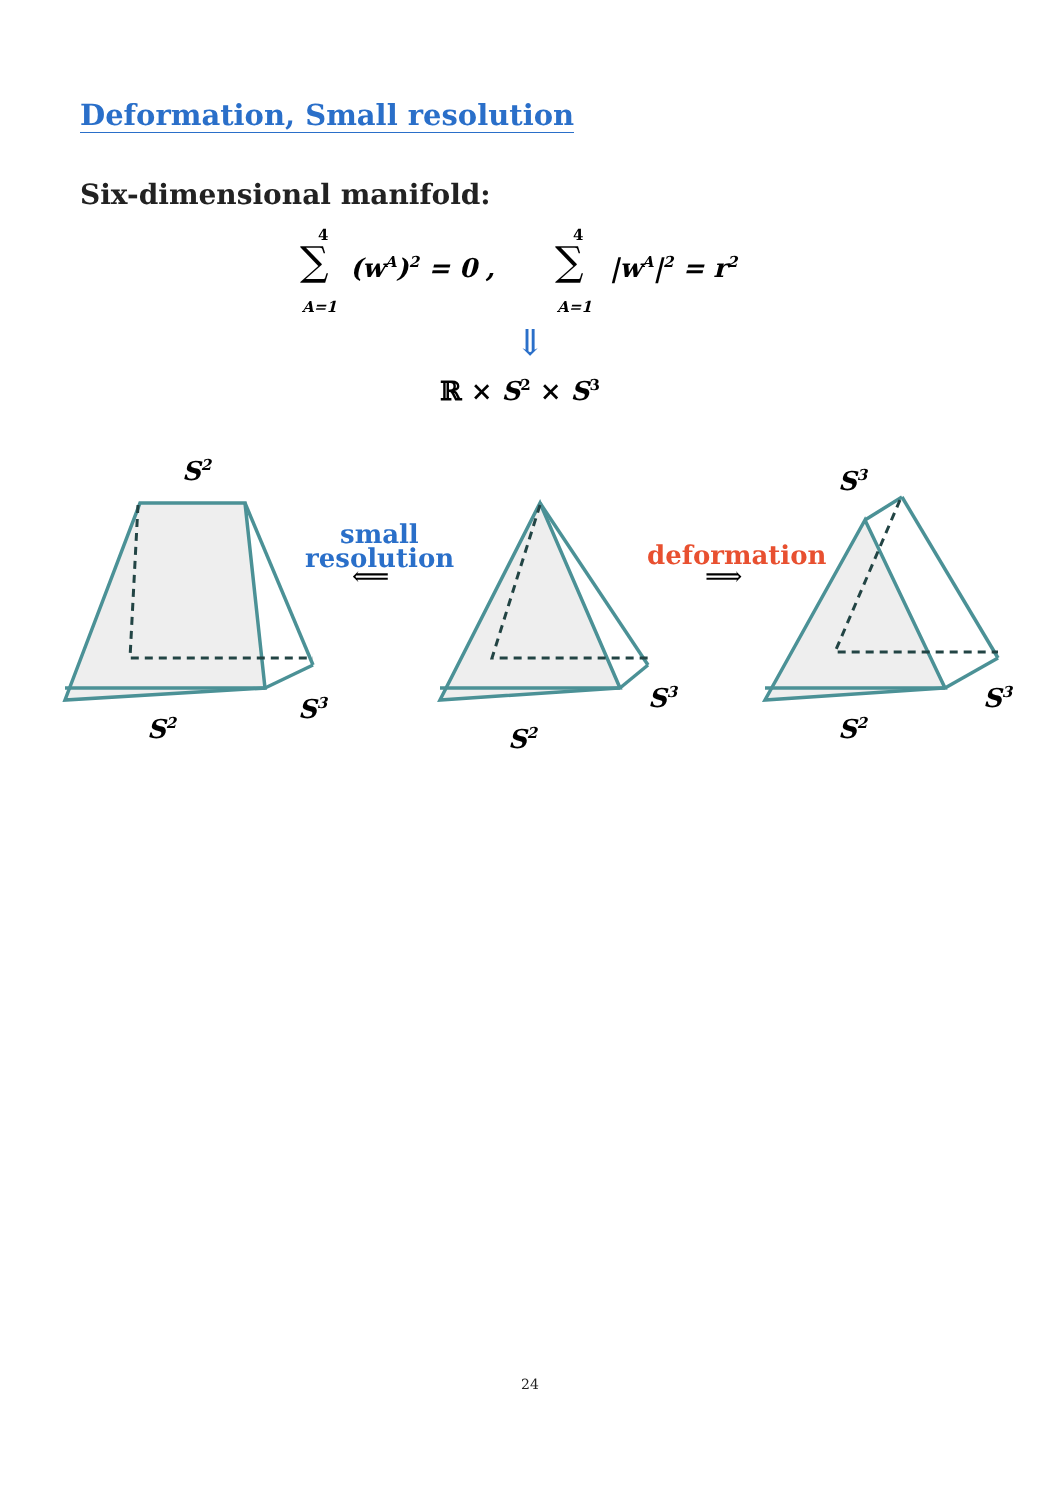Deformation, Small resolution
Six-dimensional manifold:
∑
4
A=1
(wA)2 = 0 ,
∑
4
A=1
|wA|2 = r2
⇓
ℝ × S2 × S3
S2
S2
S3
S2
S3
S3
S2
S3
small
resolution
⟸
deformation
⟹
24